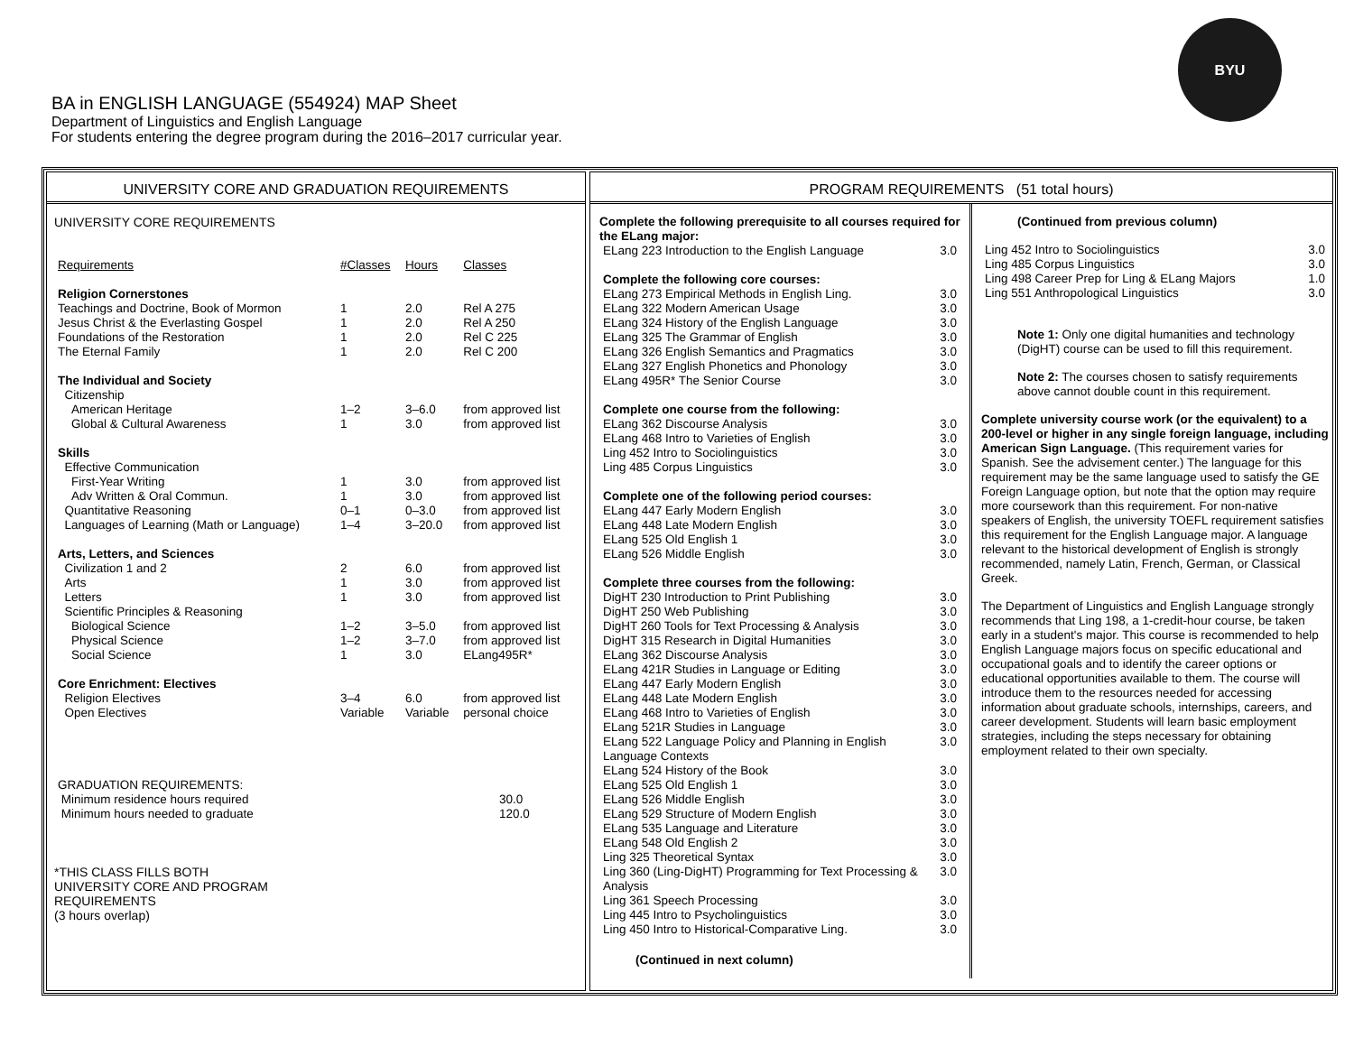BA in ENGLISH LANGUAGE (554924) MAP Sheet
Department of Linguistics and English Language
For students entering the degree program during the 2016–2017 curricular year.
BYU
UNIVERSITY CORE AND GRADUATION REQUIREMENTS
UNIVERSITY CORE REQUIREMENTS
| Requirements | #Classes | Hours | Classes |
| Religion Cornerstones | | | |
| Teachings and Doctrine, Book of Mormon | 1 | 2.0 | Rel A 275 |
| Jesus Christ & the Everlasting Gospel | 1 | 2.0 | Rel A 250 |
| Foundations of the Restoration | 1 | 2.0 | Rel C 225 |
| The Eternal Family | 1 | 2.0 | Rel C 200 |
| The Individual and Society | | | |
| Citizenship | | | |
| American Heritage | 1–2 | 3–6.0 | from approved list |
| Global & Cultural Awareness | 1 | 3.0 | from approved list |
| Skills | | | |
| Effective Communication | | | |
| First-Year Writing | 1 | 3.0 | from approved list |
| Adv Written & Oral Commun. | 1 | 3.0 | from approved list |
| Quantitative Reasoning | 0–1 | 0–3.0 | from approved list |
| Languages of Learning (Math or Language) | 1–4 | 3–20.0 | from approved list |
| Arts, Letters, and Sciences | | | |
| Civilization 1 and 2 | 2 | 6.0 | from approved list |
| Arts | 1 | 3.0 | from approved list |
| Letters | 1 | 3.0 | from approved list |
| Scientific Principles & Reasoning | | | |
| Biological Science | 1–2 | 3–5.0 | from approved list |
| Physical Science | 1–2 | 3–7.0 | from approved list |
| Social Science | 1 | 3.0 | ELang495R* |
| Core Enrichment: Electives | | | |
| Religion Electives | 3–4 | 6.0 | from approved list |
| Open Electives | Variable | Variable | personal choice |
| GRADUATION REQUIREMENTS: | |
| Minimum residence hours required | 30.0 |
| Minimum hours needed to graduate | 120.0 |
*THIS CLASS FILLS BOTH
UNIVERSITY CORE AND PROGRAM
REQUIREMENTS
(3 hours overlap)
PROGRAM REQUIREMENTS (51 total hours)
Complete the following prerequisite to all courses required for the ELang major:
| ELang 223 Introduction to the English Language | 3.0 |
| Complete the following core courses: | |
| ELang 273 Empirical Methods in English Ling. | 3.0 |
| ELang 322 Modern American Usage | 3.0 |
| ELang 324 History of the English Language | 3.0 |
| ELang 325 The Grammar of English | 3.0 |
| ELang 326 English Semantics and Pragmatics | 3.0 |
| ELang 327 English Phonetics and Phonology | 3.0 |
| ELang 495R* The Senior Course | 3.0 |
| Complete one course from the following: | |
| ELang 362 Discourse Analysis | 3.0 |
| ELang 468 Intro to Varieties of English | 3.0 |
| Ling 452 Intro to Sociolinguistics | 3.0 |
| Ling 485 Corpus Linguistics | 3.0 |
| Complete one of the following period courses: | |
| ELang 447 Early Modern English | 3.0 |
| ELang 448 Late Modern English | 3.0 |
| ELang 525 Old English 1 | 3.0 |
| ELang 526 Middle English | 3.0 |
| Complete three courses from the following: | |
| DigHT 230 Introduction to Print Publishing | 3.0 |
| DigHT 250 Web Publishing | 3.0 |
| DigHT 260 Tools for Text Processing & Analysis | 3.0 |
| DigHT 315 Research in Digital Humanities | 3.0 |
| ELang 362 Discourse Analysis | 3.0 |
| ELang 421R Studies in Language or Editing | 3.0 |
| ELang 447 Early Modern English | 3.0 |
| ELang 448 Late Modern English | 3.0 |
| ELang 468 Intro to Varieties of English | 3.0 |
| ELang 521R Studies in Language | 3.0 |
| ELang 522 Language Policy and Planning in English Language Contexts | 3.0 |
| ELang 524 History of the Book | 3.0 |
| ELang 525 Old English 1 | 3.0 |
| ELang 526 Middle English | 3.0 |
| ELang 529 Structure of Modern English | 3.0 |
| ELang 535 Language and Literature | 3.0 |
| ELang 548 Old English 2 | 3.0 |
| Ling 325 Theoretical Syntax | 3.0 |
| Ling 360 (Ling-DigHT) Programming for Text Processing & Analysis | 3.0 |
| Ling 361 Speech Processing | 3.0 |
| Ling 445 Intro to Psycholinguistics | 3.0 |
| Ling 450 Intro to Historical-Comparative Ling. | 3.0 |
(Continued in next column)
(Continued from previous column)
| Ling 452 Intro to Sociolinguistics | 3.0 |
| Ling 485 Corpus Linguistics | 3.0 |
| Ling 498 Career Prep for Ling & ELang Majors | 1.0 |
| Ling 551 Anthropological Linguistics | 3.0 |
Note 1: Only one digital humanities and technology (DigHT) course can be used to fill this requirement.
Note 2: The courses chosen to satisfy requirements above cannot double count in this requirement.
Complete university course work (or the equivalent) to a 200-level or higher in any single foreign language, including American Sign Language. (This requirement varies for Spanish. See the advisement center.) The language for this requirement may be the same language used to satisfy the GE Foreign Language option, but note that the option may require more coursework than this requirement. For non-native speakers of English, the university TOEFL requirement satisfies this requirement for the English Language major. A language relevant to the historical development of English is strongly recommended, namely Latin, French, German, or Classical Greek.
The Department of Linguistics and English Language strongly recommends that Ling 198, a 1-credit-hour course, be taken early in a student's major. This course is recommended to help English Language majors focus on specific educational and occupational goals and to identify the career options or educational opportunities available to them. The course will introduce them to the resources needed for accessing information about graduate schools, internships, careers, and career development. Students will learn basic employment strategies, including the steps necessary for obtaining employment related to their own specialty.